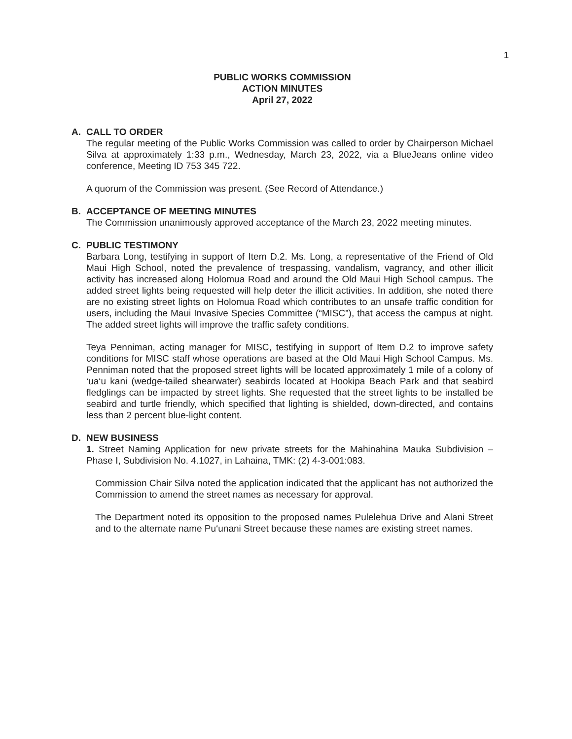1
PUBLIC WORKS COMMISSION
ACTION MINUTES
April 27, 2022
A. CALL TO ORDER
The regular meeting of the Public Works Commission was called to order by Chairperson Michael Silva at approximately 1:33 p.m., Wednesday, March 23, 2022, via a BlueJeans online video conference, Meeting ID 753 345 722.
A quorum of the Commission was present. (See Record of Attendance.)
B. ACCEPTANCE OF MEETING MINUTES
The Commission unanimously approved acceptance of the March 23, 2022 meeting minutes.
C. PUBLIC TESTIMONY
Barbara Long, testifying in support of Item D.2. Ms. Long, a representative of the Friend of Old Maui High School, noted the prevalence of trespassing, vandalism, vagrancy, and other illicit activity has increased along Holomua Road and around the Old Maui High School campus. The added street lights being requested will help deter the illicit activities. In addition, she noted there are no existing street lights on Holomua Road which contributes to an unsafe traffic condition for users, including the Maui Invasive Species Committee (“MISC”), that access the campus at night. The added street lights will improve the traffic safety conditions.
Teya Penniman, acting manager for MISC, testifying in support of Item D.2 to improve safety conditions for MISC staff whose operations are based at the Old Maui High School Campus. Ms. Penniman noted that the proposed street lights will be located approximately 1 mile of a colony of ‘ua‘u kani (wedge-tailed shearwater) seabirds located at Hookipa Beach Park and that seabird fledglings can be impacted by street lights. She requested that the street lights to be installed be seabird and turtle friendly, which specified that lighting is shielded, down-directed, and contains less than 2 percent blue-light content.
D. NEW BUSINESS
1. Street Naming Application for new private streets for the Mahinahina Mauka Subdivision – Phase I, Subdivision No. 4.1027, in Lahaina, TMK: (2) 4-3-001:083.
Commission Chair Silva noted the application indicated that the applicant has not authorized the Commission to amend the street names as necessary for approval.
The Department noted its opposition to the proposed names Pulelehua Drive and Alani Street and to the alternate name Pu‘unani Street because these names are existing street names.